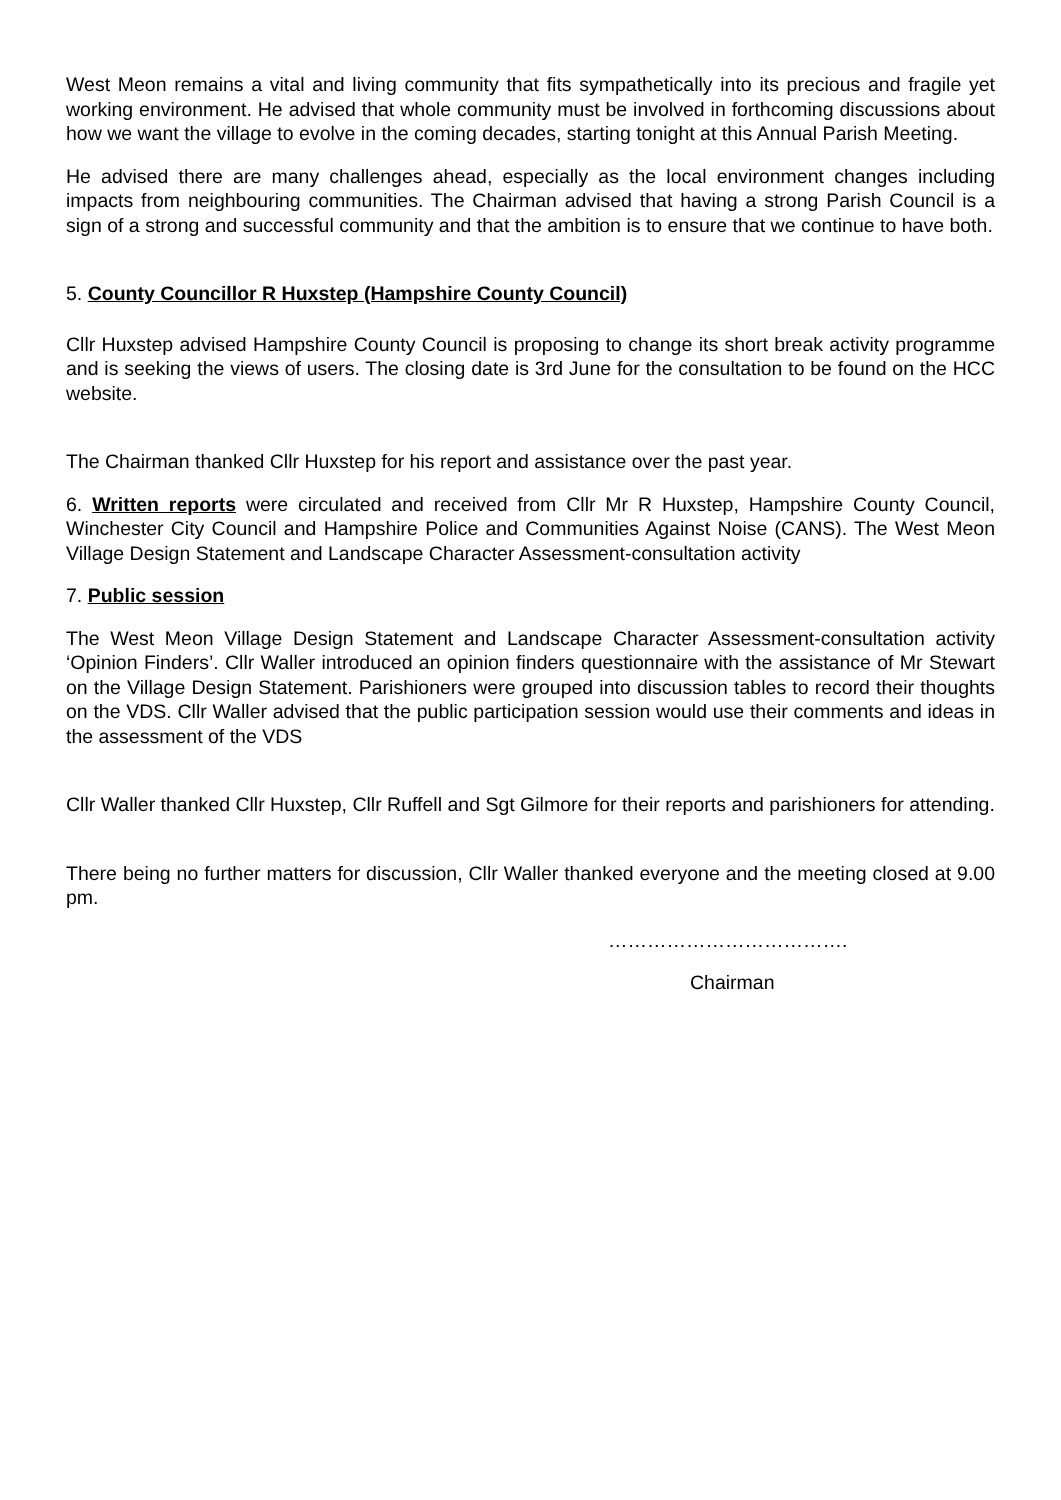West Meon remains a vital and living community that fits sympathetically into its precious and fragile yet working environment. He advised that whole community must be involved in forthcoming discussions about how we want the village to evolve in the coming decades, starting tonight at this Annual Parish Meeting.
He advised there are many challenges ahead, especially as the local environment changes including impacts from neighbouring communities. The Chairman advised that having a strong Parish Council is a sign of a strong and successful community and that the ambition is to ensure that we continue to have both.
5. County Councillor R Huxstep (Hampshire County Council)
Cllr Huxstep advised Hampshire County Council is proposing to change its short break activity programme and is seeking the views of users. The closing date is 3rd June for the consultation to be found on the HCC website.
The Chairman thanked Cllr Huxstep for his report and assistance over the past year.
6. Written reports were circulated and received from Cllr Mr R Huxstep, Hampshire County Council, Winchester City Council and Hampshire Police and Communities Against Noise (CANS). The West Meon Village Design Statement and Landscape Character Assessment-consultation activity
7. Public session
The West Meon Village Design Statement and Landscape Character Assessment-consultation activity ‘Opinion Finders’. Cllr Waller introduced an opinion finders questionnaire with the assistance of Mr Stewart on the Village Design Statement. Parishioners were grouped into discussion tables to record their thoughts on the VDS. Cllr Waller advised that the public participation session would use their comments and ideas in the assessment of the VDS
Cllr Waller thanked Cllr Huxstep, Cllr Ruffell and Sgt Gilmore for their reports and parishioners for attending.
There being no further matters for discussion, Cllr Waller thanked everyone and the meeting closed at 9.00 pm.
……………………………….
Chairman